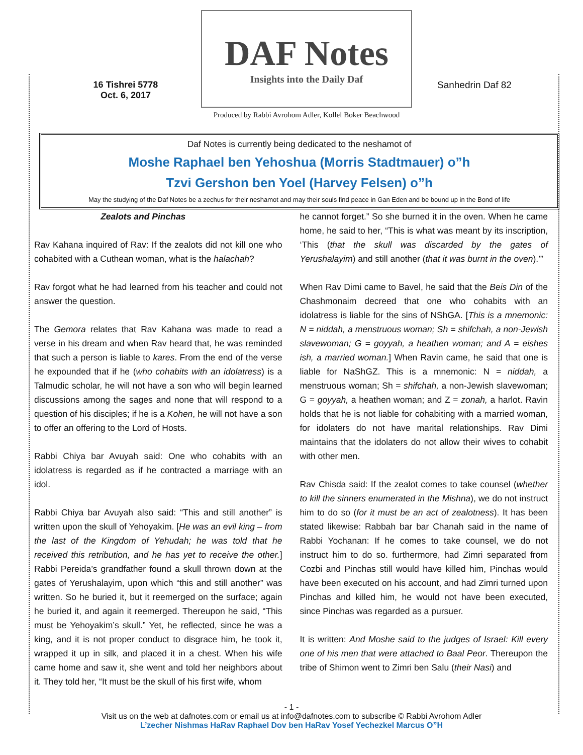16 Tishrei 5778
Oct. 6, 2017
DAF Notes
Insights into the Daily Daf
Produced by Rabbi Avrohom Adler, Kollel Boker Beachwood
Sanhedrin Daf 82
Daf Notes is currently being dedicated to the neshamot of
Moshe Raphael ben Yehoshua (Morris Stadtmauer) o”h
Tzvi Gershon ben Yoel (Harvey Felsen) o”h
May the studying of the Daf Notes be a zechus for their neshamot and may their souls find peace in Gan Eden and be bound up in the Bond of life
Zealots and Pinchas
Rav Kahana inquired of Rav: If the zealots did not kill one who cohabited with a Cuthean woman, what is the halachah?
Rav forgot what he had learned from his teacher and could not answer the question.
The Gemora relates that Rav Kahana was made to read a verse in his dream and when Rav heard that, he was reminded that such a person is liable to kares. From the end of the verse he expounded that if he (who cohabits with an idolatress) is a Talmudic scholar, he will not have a son who will begin learned discussions among the sages and none that will respond to a question of his disciples; if he is a Kohen, he will not have a son to offer an offering to the Lord of Hosts.
Rabbi Chiya bar Avuyah said: One who cohabits with an idolatress is regarded as if he contracted a marriage with an idol.
Rabbi Chiya bar Avuyah also said: “This and still another” is written upon the skull of Yehoyakim. [He was an evil king – from the last of the Kingdom of Yehudah; he was told that he received this retribution, and he has yet to receive the other.] Rabbi Pereida’s grandfather found a skull thrown down at the gates of Yerushalayim, upon which “this and still another” was written. So he buried it, but it reemerged on the surface; again he buried it, and again it reemerged. Thereupon he said, “This must be Yehoyakim’s skull.” Yet, he reflected, since he was a king, and it is not proper conduct to disgrace him, he took it, wrapped it up in silk, and placed it in a chest. When his wife came home and saw it, she went and told her neighbors about it. They told her, “It must be the skull of his first wife, whom
he cannot forget.” So she burned it in the oven. When he came home, he said to her, “This is what was meant by its inscription, ‘This (that the skull was discarded by the gates of Yerushalayim) and still another (that it was burnt in the oven).’”
When Rav Dimi came to Bavel, he said that the Beis Din of the Chashmonaim decreed that one who cohabits with an idolatress is liable for the sins of NShGA. [This is a mnemonic: N = niddah, a menstruous woman; Sh = shifchah, a non-Jewish slavewoman; G = goyyah, a heathen woman; and A = eishes ish, a married woman.] When Ravin came, he said that one is liable for NaShGZ. This is a mnemonic: N = niddah, a menstruous woman; Sh = shifchah, a non-Jewish slavewoman; G = goyyah, a heathen woman; and Z = zonah, a harlot. Ravin holds that he is not liable for cohabiting with a married woman, for idolaters do not have marital relationships. Rav Dimi maintains that the idolaters do not allow their wives to cohabit with other men.
Rav Chisda said: If the zealot comes to take counsel (whether to kill the sinners enumerated in the Mishna), we do not instruct him to do so (for it must be an act of zealotness). It has been stated likewise: Rabbah bar bar Chanah said in the name of Rabbi Yochanan: If he comes to take counsel, we do not instruct him to do so. furthermore, had Zimri separated from Cozbi and Pinchas still would have killed him, Pinchas would have been executed on his account, and had Zimri turned upon Pinchas and killed him, he would not have been executed, since Pinchas was regarded as a pursuer.
It is written: And Moshe said to the judges of Israel: Kill every one of his men that were attached to Baal Peor. Thereupon the tribe of Shimon went to Zimri ben Salu (their Nasi) and
- 1 -
Visit us on the web at dafnotes.com or email us at info@dafnotes.com to subscribe © Rabbi Avrohom Adler
L’zecher Nishmas HaRav Raphael Dov ben HaRav Yosef Yechezkel Marcus O”H